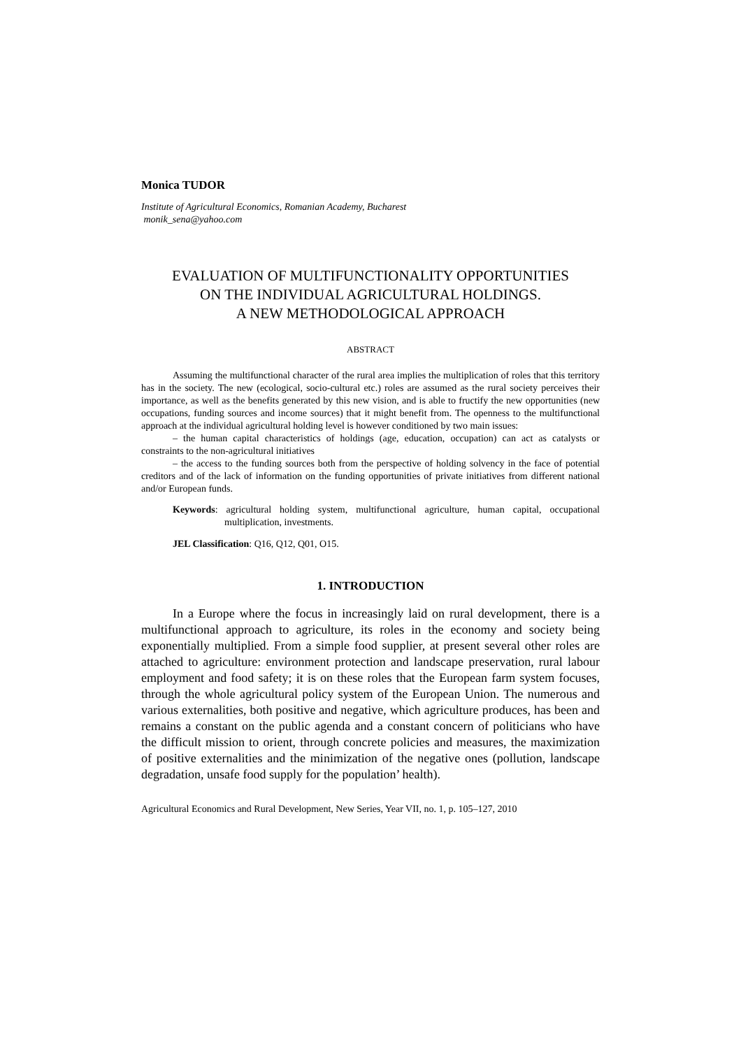Monica TUDOR
Institute of Agricultural Economics, Romanian Academy, Bucharest
monik_sena@yahoo.com
EVALUATION OF MULTIFUNCTIONALITY OPPORTUNITIES
ON THE INDIVIDUAL AGRICULTURAL HOLDINGS.
A NEW METHODOLOGICAL APPROACH
ABSTRACT
Assuming the multifunctional character of the rural area implies the multiplication of roles that this territory has in the society. The new (ecological, socio-cultural etc.) roles are assumed as the rural society perceives their importance, as well as the benefits generated by this new vision, and is able to fructify the new opportunities (new occupations, funding sources and income sources) that it might benefit from. The openness to the multifunctional approach at the individual agricultural holding level is however conditioned by two main issues:
– the human capital characteristics of holdings (age, education, occupation) can act as catalysts or constraints to the non-agricultural initiatives
– the access to the funding sources both from the perspective of holding solvency in the face of potential creditors and of the lack of information on the funding opportunities of private initiatives from different national and/or European funds.
Keywords: agricultural holding system, multifunctional agriculture, human capital, occupational multiplication, investments.
JEL Classification: Q16, Q12, Q01, O15.
1. INTRODUCTION
In a Europe where the focus in increasingly laid on rural development, there is a multifunctional approach to agriculture, its roles in the economy and society being exponentially multiplied. From a simple food supplier, at present several other roles are attached to agriculture: environment protection and landscape preservation, rural labour employment and food safety; it is on these roles that the European farm system focuses, through the whole agricultural policy system of the European Union. The numerous and various externalities, both positive and negative, which agriculture produces, has been and remains a constant on the public agenda and a constant concern of politicians who have the difficult mission to orient, through concrete policies and measures, the maximization of positive externalities and the minimization of the negative ones (pollution, landscape degradation, unsafe food supply for the population’ health).
Agricultural Economics and Rural Development, New Series, Year VII, no. 1, p. 105–127, 2010